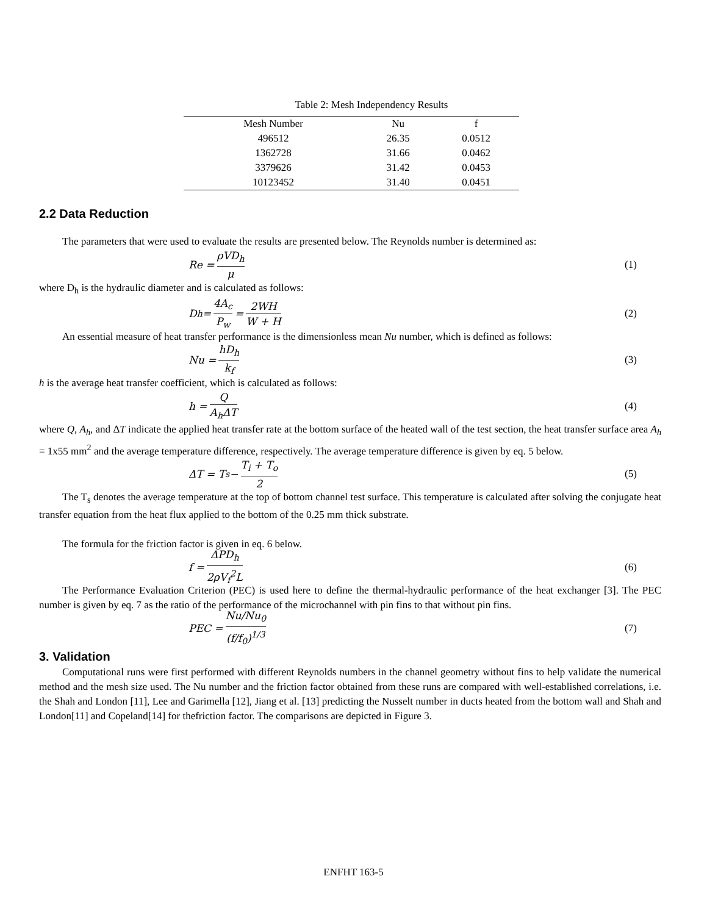Table 2: Mesh Independency Results
| Mesh Number | Nu | f |
| --- | --- | --- |
| 496512 | 26.35 | 0.0512 |
| 1362728 | 31.66 | 0.0462 |
| 3379626 | 31.42 | 0.0453 |
| 10123452 | 31.40 | 0.0451 |
2.2 Data Reduction
The parameters that were used to evaluate the results are presented below. The Reynolds number is determined as:
Re = ρVD<sub>h</sub> μ (1)
where D<sub>h</sub> is the hydraulic diameter and is calculated as follows:
D<sub>h</sub> = 4A<sub>c</sub> P<sub>w</sub> = 2WH W + H (2)
An essential measure of heat transfer performance is the dimensionless mean Nu number, which is defined as follows:
Nu = hD<sub>h</sub> k<sub>f</sub> (3)
h is the average heat transfer coefficient, which is calculated as follows:
h = Q A<sub>h</sub>ΔT (4)
where Q, A<sub>h</sub>, and ΔT indicate the applied heat transfer rate at the bottom surface of the heated wall of the test section, the heat transfer surface area A<sub>h</sub> = 1x55 mm<sup>2</sup> and the average temperature difference, respectively. The average temperature difference is given by eq. 5 below.
ΔT = T<sub>s</sub> − T<sub>i</sub> + T<sub>o</sub> 2 (5)
The T<sub>s</sub> denotes the average temperature at the top of bottom channel test surface. This temperature is calculated after solving the conjugate heat transfer equation from the heat flux applied to the bottom of the 0.25 mm thick substrate.
The formula for the friction factor is given in eq. 6 below.
f = ΔPD<sub>h</sub> 2ρV<sub>f</sub><sup>2</sup>L (6)
The Performance Evaluation Criterion (PEC) is used here to define the thermal-hydraulic performance of the heat exchanger [3]. The PEC number is given by eq. 7 as the ratio of the performance of the microchannel with pin fins to that without pin fins.
PEC = Nu/Nu<sub>0</sub> (f/f<sub>0</sub>)<sup>1/3</sup> (7)
3. Validation
Computational runs were first performed with different Reynolds numbers in the channel geometry without fins to help validate the numerical method and the mesh size used. The Nu number and the friction factor obtained from these runs are compared with well-established correlations, i.e. the Shah and London [11], Lee and Garimella [12], Jiang et al. [13] predicting the Nusselt number in ducts heated from the bottom wall and Shah and London[11] and Copeland[14] for thefriction factor. The comparisons are depicted in Figure 3.
ENFHT 163-5